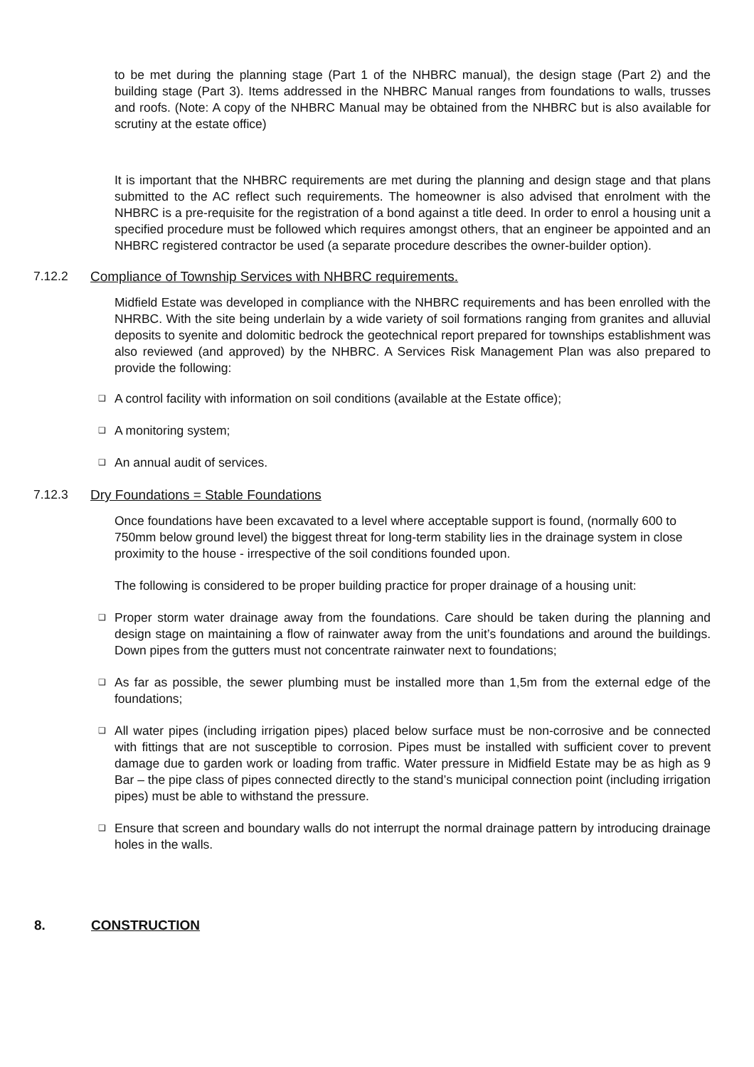to be met during the planning stage (Part 1 of the NHBRC manual), the design stage (Part 2) and the building stage (Part 3). Items addressed in the NHBRC Manual ranges from foundations to walls, trusses and roofs. (Note: A copy of the NHBRC Manual may be obtained from the NHBRC but is also available for scrutiny at the estate office)
It is important that the NHBRC requirements are met during the planning and design stage and that plans submitted to the AC reflect such requirements. The homeowner is also advised that enrolment with the NHBRC is a pre-requisite for the registration of a bond against a title deed. In order to enrol a housing unit a specified procedure must be followed which requires amongst others, that an engineer be appointed and an NHBRC registered contractor be used (a separate procedure describes the owner-builder option).
7.12.2 Compliance of Township Services with NHBRC requirements.
Midfield Estate was developed in compliance with the NHBRC requirements and has been enrolled with the NHRBC. With the site being underlain by a wide variety of soil formations ranging from granites and alluvial deposits to syenite and dolomitic bedrock the geotechnical report prepared for townships establishment was also reviewed (and approved) by the NHBRC. A Services Risk Management Plan was also prepared to provide the following:
❑ A control facility with information on soil conditions (available at the Estate office);
❑ A monitoring system;
❑ An annual audit of services.
7.12.3 Dry Foundations = Stable Foundations
Once foundations have been excavated to a level where acceptable support is found, (normally 600 to 750mm below ground level) the biggest threat for long-term stability lies in the drainage system in close proximity to the house - irrespective of the soil conditions founded upon.
The following is considered to be proper building practice for proper drainage of a housing unit:
❑ Proper storm water drainage away from the foundations. Care should be taken during the planning and design stage on maintaining a flow of rainwater away from the unit’s foundations and around the buildings. Down pipes from the gutters must not concentrate rainwater next to foundations;
❑ As far as possible, the sewer plumbing must be installed more than 1,5m from the external edge of the foundations;
❑ All water pipes (including irrigation pipes) placed below surface must be non-corrosive and be connected with fittings that are not susceptible to corrosion. Pipes must be installed with sufficient cover to prevent damage due to garden work or loading from traffic. Water pressure in Midfield Estate may be as high as 9 Bar – the pipe class of pipes connected directly to the stand’s municipal connection point (including irrigation pipes) must be able to withstand the pressure.
❑ Ensure that screen and boundary walls do not interrupt the normal drainage pattern by introducing drainage holes in the walls.
8. CONSTRUCTION